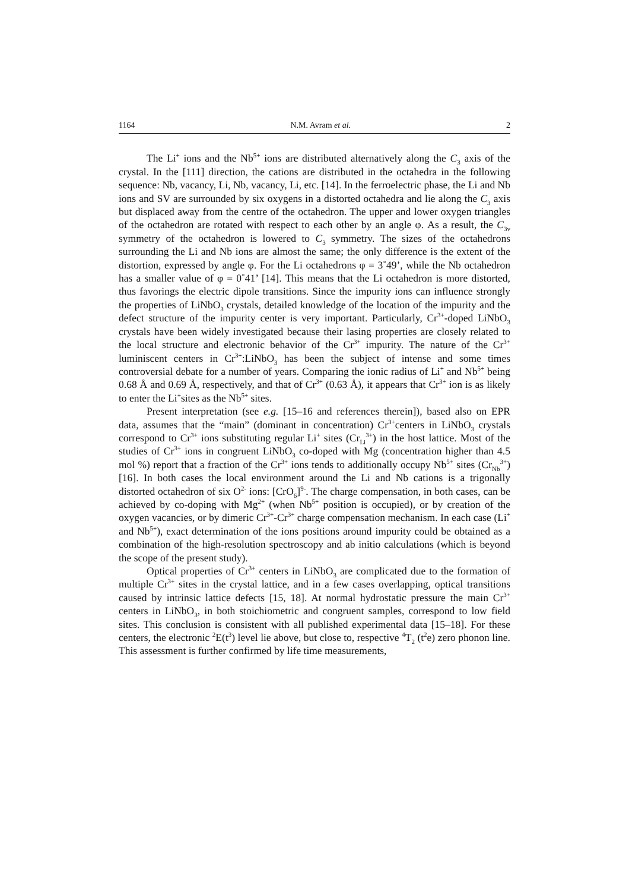1164 N.M. Avram et al. 2
The Li<sup>+</sup> ions and the Nb<sup>5+</sup> ions are distributed alternatively along the C<sub>3</sub> axis of the crystal. In the [111] direction, the cations are distributed in the octahedra in the following sequence: Nb, vacancy, Li, Nb, vacancy, Li, etc. [14]. In the ferroelectric phase, the Li and Nb ions and SV are surrounded by six oxygens in a distorted octahedra and lie along the C<sub>3</sub> axis but displaced away from the centre of the octahedron. The upper and lower oxygen triangles of the octahedron are rotated with respect to each other by an angle φ. As a result, the C<sub>3v</sub> symmetry of the octahedron is lowered to C<sub>3</sub> symmetry. The sizes of the octahedrons surrounding the Li and Nb ions are almost the same; the only difference is the extent of the distortion, expressed by angle φ. For the Li octahedrons φ = 3˚49’, while the Nb octahedron has a smaller value of φ = 0˚41’ [14]. This means that the Li octahedron is more distorted, thus favorings the electric dipole transitions. Since the impurity ions can influence strongly the properties of LiNbO<sub>3</sub> crystals, detailed knowledge of the location of the impurity and the defect structure of the impurity center is very important. Particularly, Cr<sup>3+</sup>-doped LiNbO<sub>3</sub> crystals have been widely investigated because their lasing properties are closely related to the local structure and electronic behavior of the Cr<sup>3+</sup> impurity. The nature of the Cr<sup>3+</sup> luminiscent centers in Cr<sup>3+</sup>:LiNbO<sub>3</sub> has been the subject of intense and some times controversial debate for a number of years. Comparing the ionic radius of Li<sup>+</sup> and Nb<sup>5+</sup> being 0.68 Å and 0.69 Å, respectively, and that of Cr<sup>3+</sup> (0.63 Å), it appears that Cr<sup>3+</sup> ion is as likely to enter the Li<sup>+</sup>sites as the Nb<sup>5+</sup> sites.
Present interpretation (see e.g. [15–16 and references therein]), based also on EPR data, assumes that the “main” (dominant in concentration) Cr<sup>3+</sup>centers in LiNbO<sub>3</sub> crystals correspond to Cr<sup>3+</sup> ions substituting regular Li<sup>+</sup> sites (Cr<sub>Li</sub><sup>3+</sup>) in the host lattice. Most of the studies of Cr<sup>3+</sup> ions in congruent LiNbO<sub>3</sub> co-doped with Mg (concentration higher than 4.5 mol %) report that a fraction of the Cr<sup>3+</sup> ions tends to additionally occupy Nb<sup>5+</sup> sites (Cr<sub>Nb</sub><sup>3+</sup>) [16]. In both cases the local environment around the Li and Nb cations is a trigonally distorted octahedron of six O<sup>2-</sup> ions: [CrO<sub>6</sub>]<sup>9-</sup>. The charge compensation, in both cases, can be achieved by co-doping with Mg<sup>2+</sup> (when Nb<sup>5+</sup> position is occupied), or by creation of the oxygen vacancies, or by dimeric Cr<sup>3+</sup>-Cr<sup>3+</sup> charge compensation mechanism. In each case (Li<sup>+</sup> and Nb<sup>5+</sup>), exact determination of the ions positions around impurity could be obtained as a combination of the high-resolution spectroscopy and ab initio calculations (which is beyond the scope of the present study).
Optical properties of Cr<sup>3+</sup> centers in LiNbO<sub>3</sub> are complicated due to the formation of multiple Cr<sup>3+</sup> sites in the crystal lattice, and in a few cases overlapping, optical transitions caused by intrinsic lattice defects [15, 18]. At normal hydrostatic pressure the main Cr<sup>3+</sup> centers in LiNbO<sub>3</sub>, in both stoichiometric and congruent samples, correspond to low field sites. This conclusion is consistent with all published experimental data [15–18]. For these centers, the electronic <sup>2</sup>E(t<sup>3</sup>) level lie above, but close to, respective <sup>4</sup>T<sub>2</sub> (t<sup>2</sup>e) zero phonon line. This assessment is further confirmed by life time measurements,